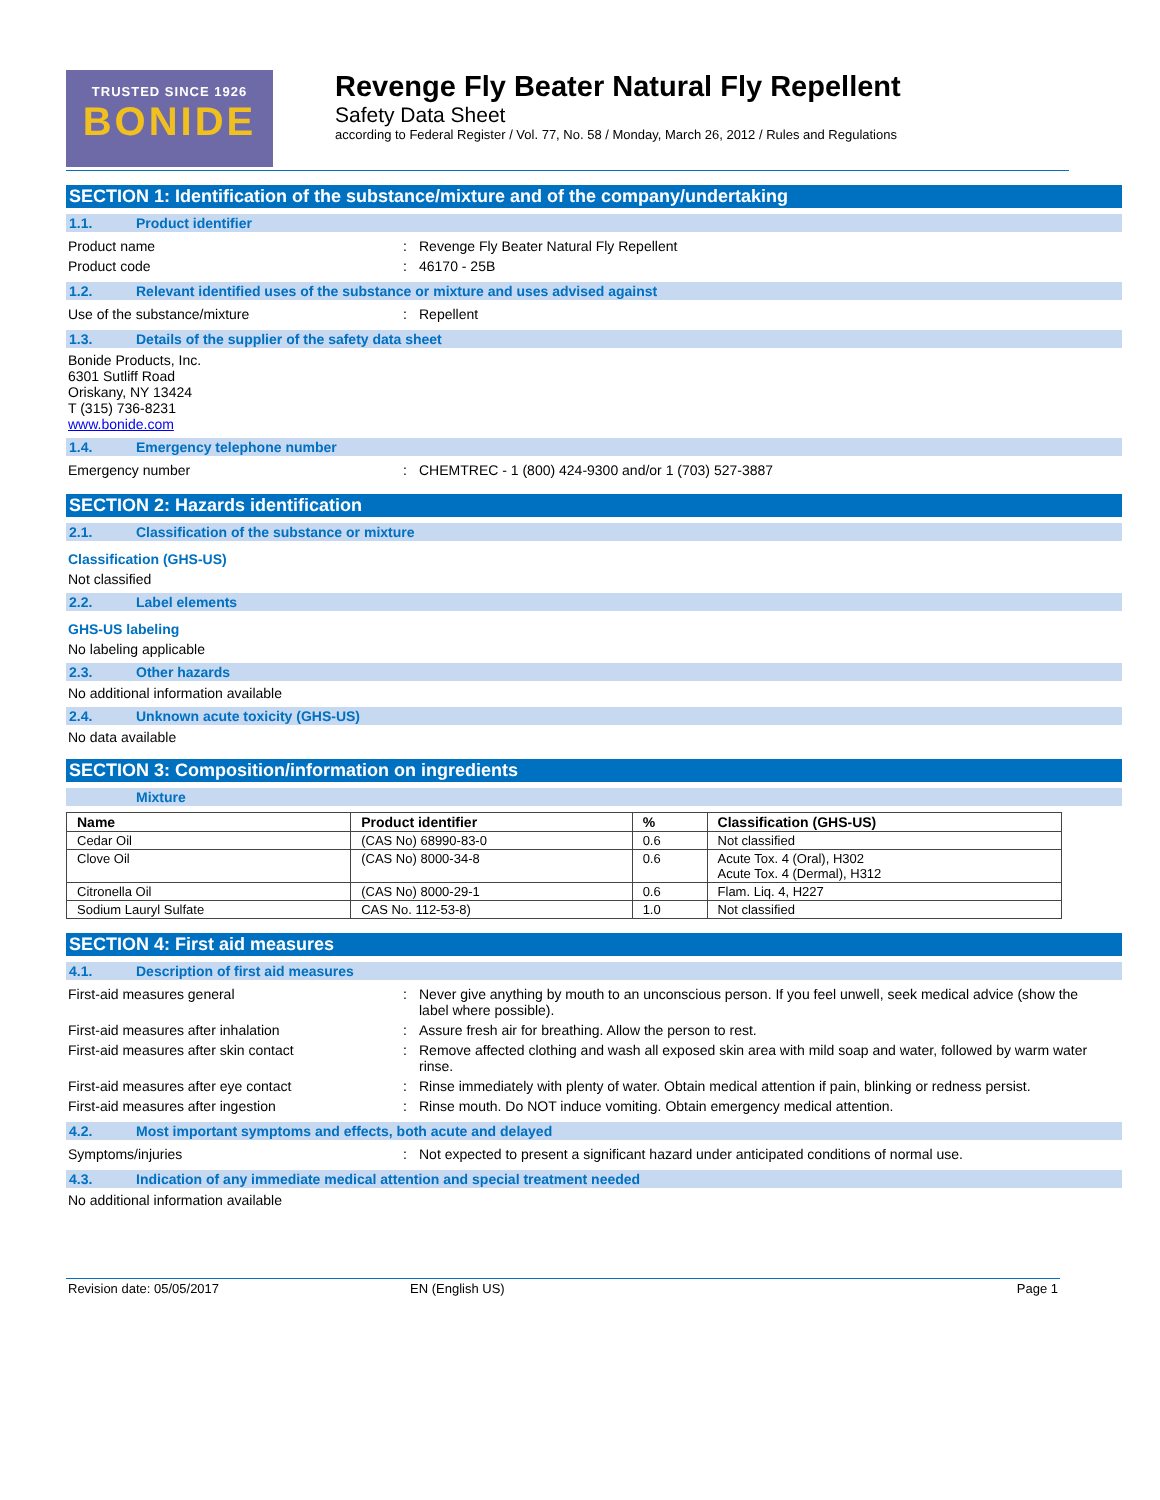TRUSTED SINCE 1926
BONIDE
Revenge Fly Beater Natural Fly Repellent
Safety Data Sheet
according to Federal Register / Vol. 77, No. 58 / Monday, March 26, 2012 / Rules and Regulations
SECTION 1: Identification of the substance/mixture and of the company/undertaking
1.1. Product identifier
Product name : Revenge Fly Beater Natural Fly Repellent
Product code : 46170 - 25B
1.2. Relevant identified uses of the substance or mixture and uses advised against
Use of the substance/mixture : Repellent
1.3. Details of the supplier of the safety data sheet
Bonide Products, Inc.
6301 Sutliff Road
Oriskany, NY 13424
T (315) 736-8231
www.bonide.com
1.4. Emergency telephone number
Emergency number : CHEMTREC - 1 (800) 424-9300 and/or 1 (703) 527-3887
SECTION 2: Hazards identification
2.1. Classification of the substance or mixture
Classification (GHS-US)
Not classified
2.2. Label elements
GHS-US labeling
No labeling applicable
2.3. Other hazards
No additional information available
2.4. Unknown acute toxicity (GHS-US)
No data available
SECTION 3: Composition/information on ingredients
Mixture
| Name | Product identifier | % | Classification (GHS-US) |
| --- | --- | --- | --- |
| Cedar Oil | (CAS No) 68990-83-0 | 0.6 | Not classified |
| Clove Oil | (CAS No) 8000-34-8 | 0.6 | Acute Tox. 4 (Oral), H302 Acute Tox. 4 (Dermal), H312 |
| Citronella Oil | (CAS No) 8000-29-1 | 0.6 | Flam. Liq. 4, H227 |
| Sodium Lauryl Sulfate | CAS No. 112-53-8) | 1.0 | Not classified |
SECTION 4: First aid measures
4.1. Description of first aid measures
First-aid measures general : Never give anything by mouth to an unconscious person. If you feel unwell, seek medical advice (show the label where possible).
First-aid measures after inhalation : Assure fresh air for breathing. Allow the person to rest.
First-aid measures after skin contact : Remove affected clothing and wash all exposed skin area with mild soap and water, followed by warm water rinse.
First-aid measures after eye contact : Rinse immediately with plenty of water. Obtain medical attention if pain, blinking or redness persist.
First-aid measures after ingestion : Rinse mouth. Do NOT induce vomiting. Obtain emergency medical attention.
4.2. Most important symptoms and effects, both acute and delayed
Symptoms/injuries : Not expected to present a significant hazard under anticipated conditions of normal use.
4.3. Indication of any immediate medical attention and special treatment needed
No additional information available
Revision date: 05/05/2017 EN (English US) Page 1